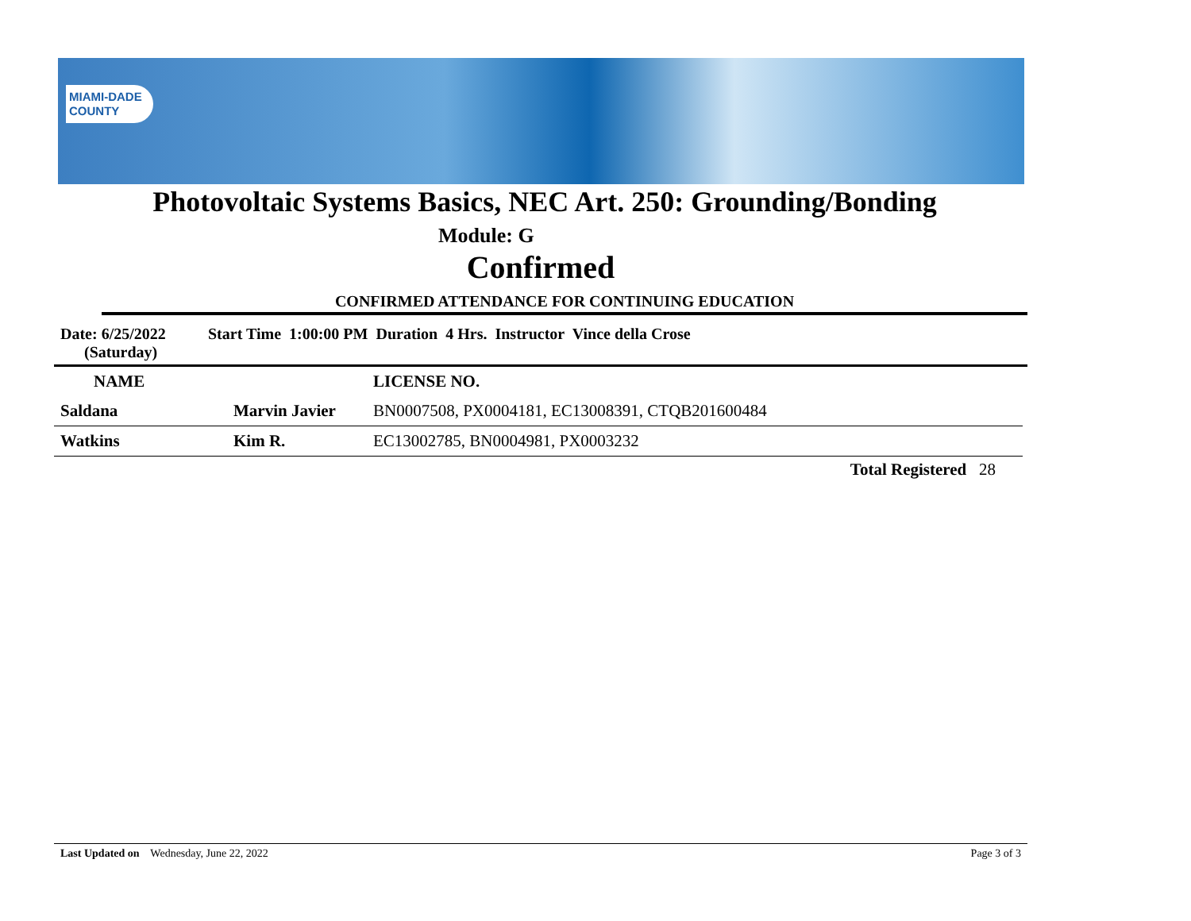MIAMI-DADE
COUNTY
Photovoltaic Systems Basics, NEC Art. 250: Grounding/Bonding
Module: G
Confirmed
CONFIRMED ATTENDANCE FOR CONTINUING EDUCATION
Date: 6/25/2022
(Saturday)
Start Time 1:00:00 PM Duration 4 Hrs. Instructor Vince della Crose
| NAME | | LICENSE NO. |
| --- | --- | --- |
| Saldana | Marvin Javier | BN0007508, PX0004181, EC13008391, CTQB201600484 |
| Watkins | Kim R. | EC13002785, BN0004981, PX0003232 |
Total Registered 28
Last Updated on Wednesday, June 22, 2022 Page 3 of 3